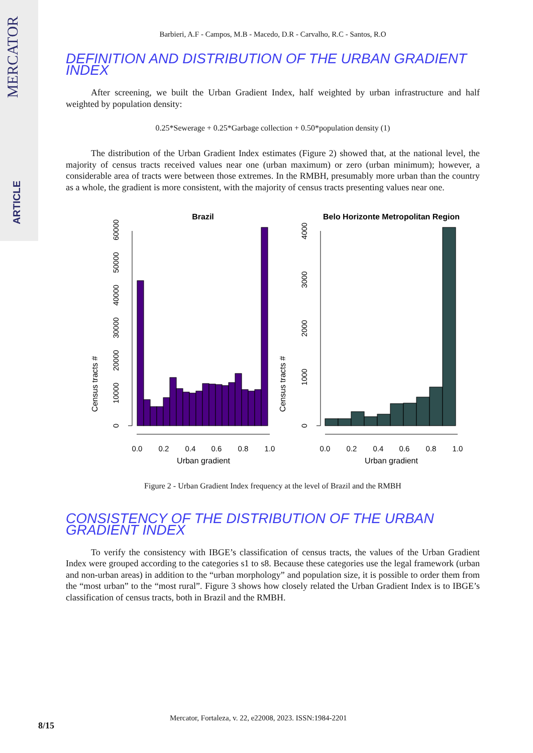MERCATOR
ARTICLE
Barbieri, A.F - Campos, M.B - Macedo, D.R - Carvalho, R.C - Santos, R.O
DEFINITION AND DISTRIBUTION OF THE URBAN GRADIENT INDEX
After screening, we built the Urban Gradient Index, half weighted by urban infrastructure and half weighted by population density:
0.25*Sewerage + 0.25*Garbage collection + 0.50*population density (1)
The distribution of the Urban Gradient Index estimates (Figure 2) showed that, at the national level, the majority of census tracts received values near one (urban maximum) or zero (urban minimum); however, a considerable area of tracts were between those extremes. In the RMBH, presumably more urban than the country as a whole, the gradient is more consistent, with the majority of census tracts presenting values near one.
Brazil
Belo Horizonte Metropolitan Region
Census tracts #
Census tracts #
0.0
0.2
0.4
0.6
0.8
1.0
0.0
0.2
0.4
0.6
0.8
1.0
Urban gradient
Urban gradient
0
10000
20000
30000
40000
50000
60000
0
1000
2000
3000
4000
Figure 2 - Urban Gradient Index frequency at the level of Brazil and the RMBH
CONSISTENCY OF THE DISTRIBUTION OF THE URBAN GRADIENT INDEX
To verify the consistency with IBGE’s classification of census tracts, the values of the Urban Gradient Index were grouped according to the categories s1 to s8. Because these categories use the legal framework (urban and non-urban areas) in addition to the “urban morphology” and population size, it is possible to order them from the “most urban” to the “most rural”. Figure 3 shows how closely related the Urban Gradient Index is to IBGE’s classification of census tracts, both in Brazil and the RMBH.
8/15
Mercator, Fortaleza, v. 22, e22008, 2023. ISSN:1984-2201